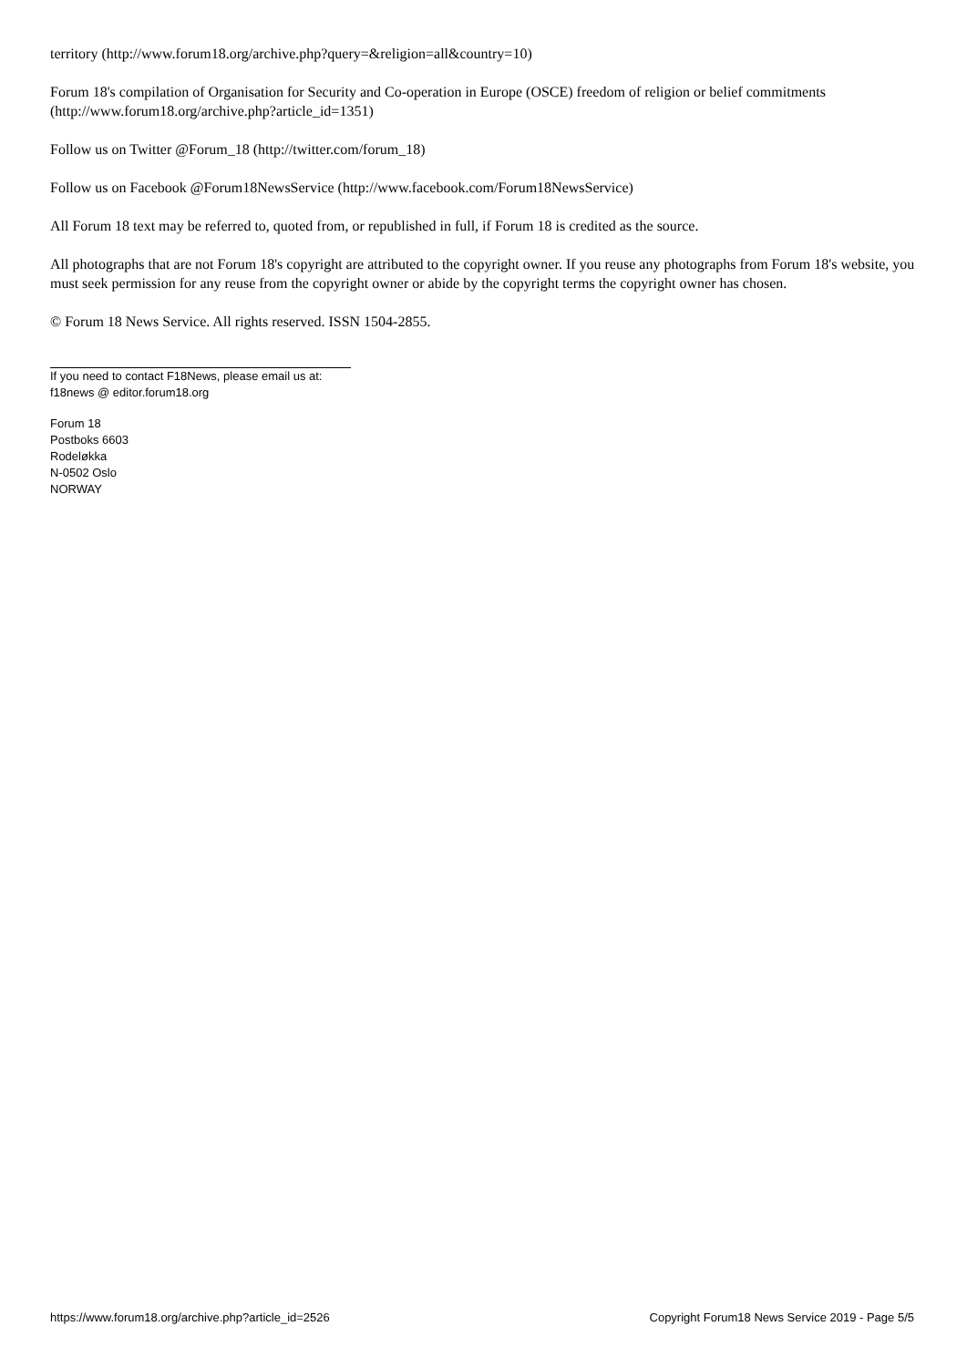territory (http://www.forum18.org/archive.php?query=&religion=all&country=10)
Forum 18's compilation of Organisation for Security and Co-operation in Europe (OSCE) freedom of religion or belief commitments (http://www.forum18.org/archive.php?article_id=1351)
Follow us on Twitter @Forum_18 (http://twitter.com/forum_18)
Follow us on Facebook @Forum18NewsService (http://www.facebook.com/Forum18NewsService)
All Forum 18 text may be referred to, quoted from, or republished in full, if Forum 18 is credited as the source.
All photographs that are not Forum 18's copyright are attributed to the copyright owner. If you reuse any photographs from Forum 18's website, you must seek permission for any reuse from the copyright owner or abide by the copyright terms the copyright owner has chosen.
© Forum 18 News Service. All rights reserved. ISSN 1504-2855.
If you need to contact F18News, please email us at:
f18news @ editor.forum18.org
Forum 18
Postboks 6603
Rodeløkka
N-0502 Oslo
NORWAY
https://www.forum18.org/archive.php?article_id=2526 Copyright Forum18 News Service 2019 - Page 5/5